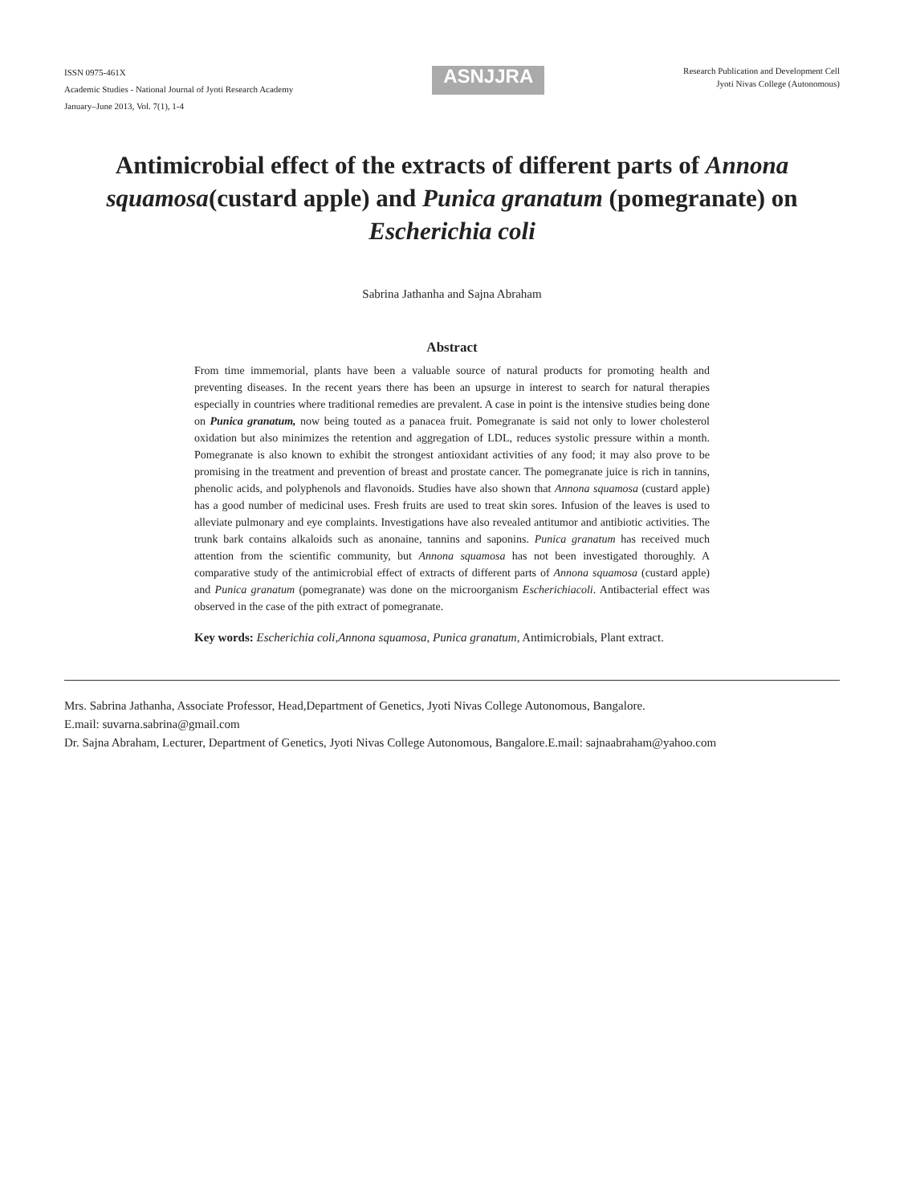ISSN 0975-461X
Academic Studies - National Journal of Jyoti Research Academy
January–June 2013, Vol. 7(1), 1-4
ASNJJRA
Research Publication and Development Cell
Jyoti Nivas College (Autonomous)
Antimicrobial effect of the extracts of different parts of Annona squamosa(custard apple) and Punica granatum (pomegranate) on Escherichia coli
Sabrina Jathanha and Sajna Abraham
Abstract
From time immemorial, plants have been a valuable source of natural products for promoting health and preventing diseases. In the recent years there has been an upsurge in interest to search for natural therapies especially in countries where traditional remedies are prevalent. A case in point is the intensive studies being done on Punica granatum, now being touted as a panacea fruit. Pomegranate is said not only to lower cholesterol oxidation but also minimizes the retention and aggregation of LDL, reduces systolic pressure within a month. Pomegranate is also known to exhibit the strongest antioxidant activities of any food; it may also prove to be promising in the treatment and prevention of breast and prostate cancer. The pomegranate juice is rich in tannins, phenolic acids, and polyphenols and flavonoids. Studies have also shown that Annona squamosa (custard apple) has a good number of medicinal uses. Fresh fruits are used to treat skin sores. Infusion of the leaves is used to alleviate pulmonary and eye complaints. Investigations have also revealed antitumor and antibiotic activities. The trunk bark contains alkaloids such as anonaine, tannins and saponins. Punica granatum has received much attention from the scientific community, but Annona squamosa has not been investigated thoroughly. A comparative study of the antimicrobial effect of extracts of different parts of Annona squamosa (custard apple) and Punica granatum (pomegranate) was done on the microorganism Escherichiacoli. Antibacterial effect was observed in the case of the pith extract of pomegranate.
Key words: Escherichia coli,Annona squamosa, Punica granatum, Antimicrobials, Plant extract.
Mrs. Sabrina Jathanha, Associate Professor, Head,Department of Genetics, Jyoti Nivas College Autonomous, Bangalore.
E.mail: suvarna.sabrina@gmail.com
Dr. Sajna Abraham, Lecturer, Department of Genetics, Jyoti Nivas College Autonomous, Bangalore.E.mail: sajnaabraham@yahoo.com